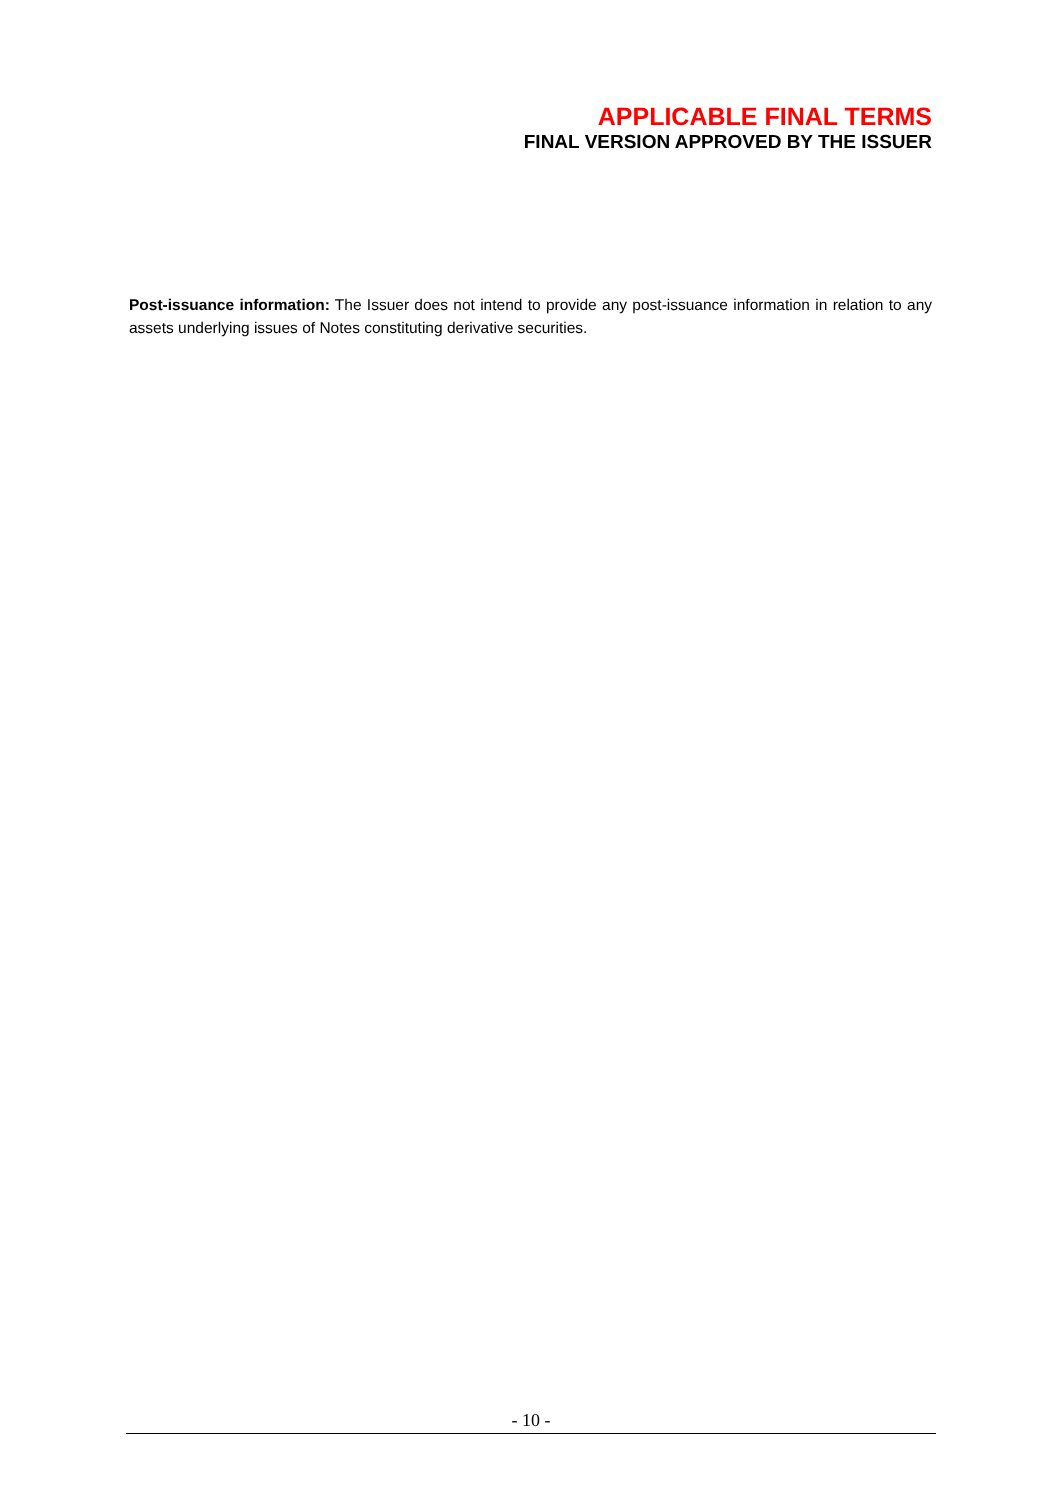APPLICABLE FINAL TERMS
FINAL VERSION APPROVED BY THE ISSUER
Post-issuance information: The Issuer does not intend to provide any post-issuance information in relation to any assets underlying issues of Notes constituting derivative securities.
- 10 -